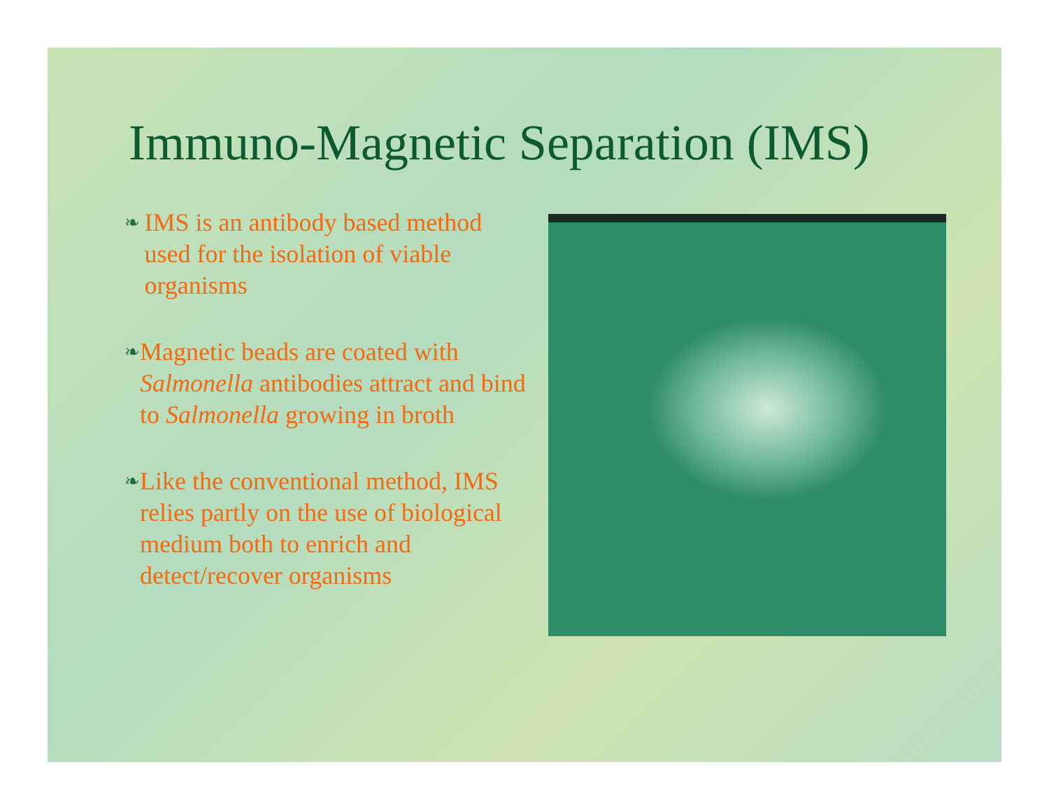Immuno-Magnetic Separation (IMS)
❧ IMS is an antibody based method used for the isolation of viable organisms
❧ Magnetic beads are coated with Salmonella antibodies attract and bind to Salmonella growing in broth
❧ Like the conventional method, IMS relies partly on the use of biological medium both to enrich and detect/recover organisms